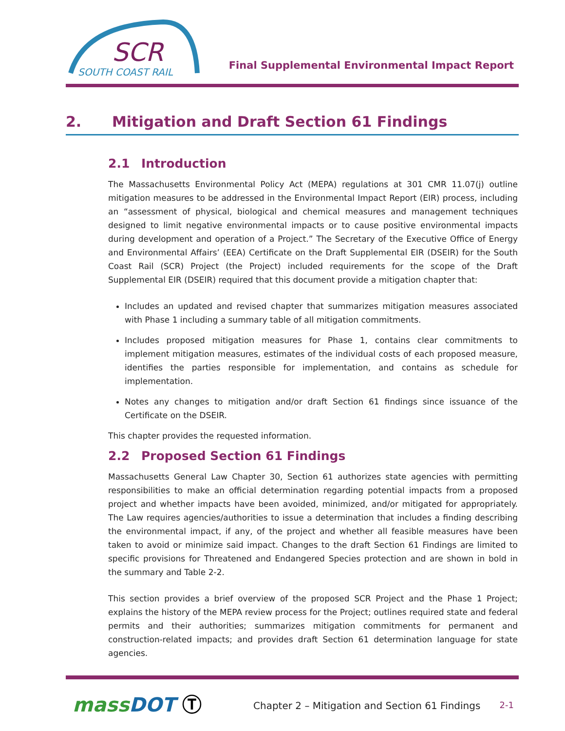SCR
SOUTH COAST RAIL
Final Supplemental Environmental Impact Report
2. Mitigation and Draft Section 61 Findings
2.1 Introduction
The Massachusetts Environmental Policy Act (MEPA) regulations at 301 CMR 11.07(j) outline mitigation measures to be addressed in the Environmental Impact Report (EIR) process, including an “assessment of physical, biological and chemical measures and management techniques designed to limit negative environmental impacts or to cause positive environmental impacts during development and operation of a Project.” The Secretary of the Executive Office of Energy and Environmental Affairs’ (EEA) Certificate on the Draft Supplemental EIR (DSEIR) for the South Coast Rail (SCR) Project (the Project) included requirements for the scope of the Draft Supplemental EIR (DSEIR) required that this document provide a mitigation chapter that:
Includes an updated and revised chapter that summarizes mitigation measures associated with Phase 1 including a summary table of all mitigation commitments.
Includes proposed mitigation measures for Phase 1, contains clear commitments to implement mitigation measures, estimates of the individual costs of each proposed measure, identifies the parties responsible for implementation, and contains as schedule for implementation.
Notes any changes to mitigation and/or draft Section 61 findings since issuance of the Certificate on the DSEIR.
This chapter provides the requested information.
2.2 Proposed Section 61 Findings
Massachusetts General Law Chapter 30, Section 61 authorizes state agencies with permitting responsibilities to make an official determination regarding potential impacts from a proposed project and whether impacts have been avoided, minimized, and/or mitigated for appropriately. The Law requires agencies/authorities to issue a determination that includes a finding describing the environmental impact, if any, of the project and whether all feasible measures have been taken to avoid or minimize said impact. Changes to the draft Section 61 Findings are limited to specific provisions for Threatened and Endangered Species protection and are shown in bold in the summary and Table 2-2.
This section provides a brief overview of the proposed SCR Project and the Phase 1 Project; explains the history of the MEPA review process for the Project; outlines required state and federal permits and their authorities; summarizes mitigation commitments for permanent and construction-related impacts; and provides draft Section 61 determination language for state agencies.
massDOT Ⓣ
Chapter 2 – Mitigation and Section 61 Findings
2-1